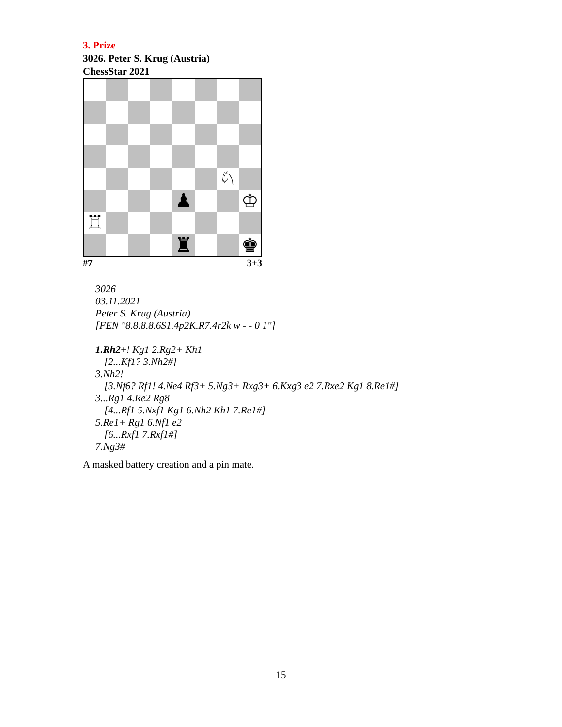3. Prize
3026. Peter S. Krug (Austria)
ChessStar 2021
♘
♟
♔
♖
♜
♚
#7 3+3
3026
03.11.2021
Peter S. Krug (Austria)
[FEN "8.8.8.8.6S1.4p2K.R7.4r2k w - - 0 1"]
1.Rh2+! Kg1 2.Rg2+ Kh1
[2...Kf1? 3.Nh2#]
3.Nh2!
[3.Nf6? Rf1! 4.Ne4 Rf3+ 5.Ng3+ Rxg3+ 6.Kxg3 e2 7.Rxe2 Kg1 8.Re1#]
3...Rg1 4.Re2 Rg8
[4...Rf1 5.Nxf1 Kg1 6.Nh2 Kh1 7.Re1#]
5.Re1+ Rg1 6.Nf1 e2
[6...Rxf1 7.Rxf1#]
7.Ng3#
A masked battery creation and a pin mate.
15